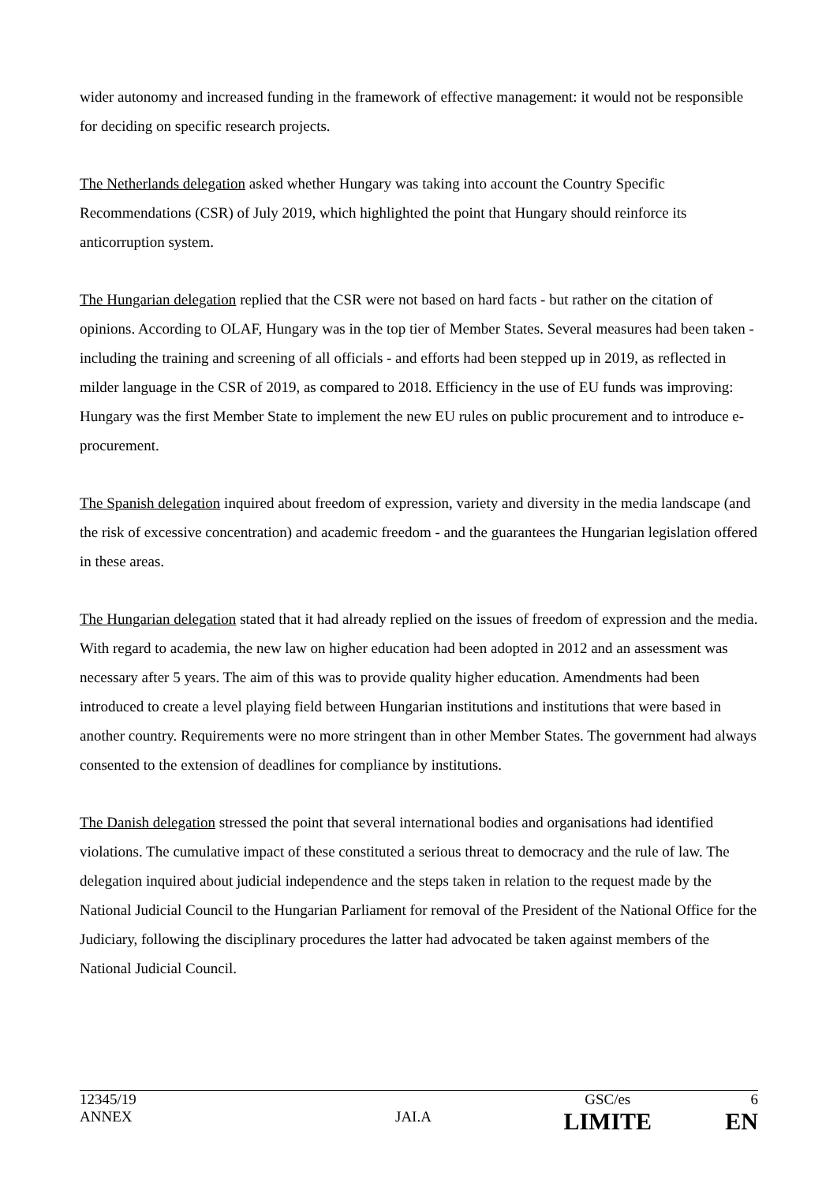wider autonomy and increased funding in the framework of effective management: it would not be responsible for deciding on specific research projects.
The Netherlands delegation asked whether Hungary was taking into account the Country Specific Recommendations (CSR) of July 2019, which highlighted the point that Hungary should reinforce its anticorruption system.
The Hungarian delegation replied that the CSR were not based on hard facts - but rather on the citation of opinions. According to OLAF, Hungary was in the top tier of Member States. Several measures had been taken - including the training and screening of all officials - and efforts had been stepped up in 2019, as reflected in milder language in the CSR of 2019, as compared to 2018. Efficiency in the use of EU funds was improving: Hungary was the first Member State to implement the new EU rules on public procurement and to introduce e-procurement.
The Spanish delegation inquired about freedom of expression, variety and diversity in the media landscape (and the risk of excessive concentration) and academic freedom - and the guarantees the Hungarian legislation offered in these areas.
The Hungarian delegation stated that it had already replied on the issues of freedom of expression and the media. With regard to academia, the new law on higher education had been adopted in 2012 and an assessment was necessary after 5 years. The aim of this was to provide quality higher education. Amendments had been introduced to create a level playing field between Hungarian institutions and institutions that were based in another country. Requirements were no more stringent than in other Member States. The government had always consented to the extension of deadlines for compliance by institutions.
The Danish delegation stressed the point that several international bodies and organisations had identified violations. The cumulative impact of these constituted a serious threat to democracy and the rule of law. The delegation inquired about judicial independence and the steps taken in relation to the request made by the National Judicial Council to the Hungarian Parliament for removal of the President of the National Office for the Judiciary, following the disciplinary procedures the latter had advocated be taken against members of the National Judicial Council.
| 12345/19 | | GSC/es | 6 |
| ANNEX | JAI.A | LIMITE | EN |